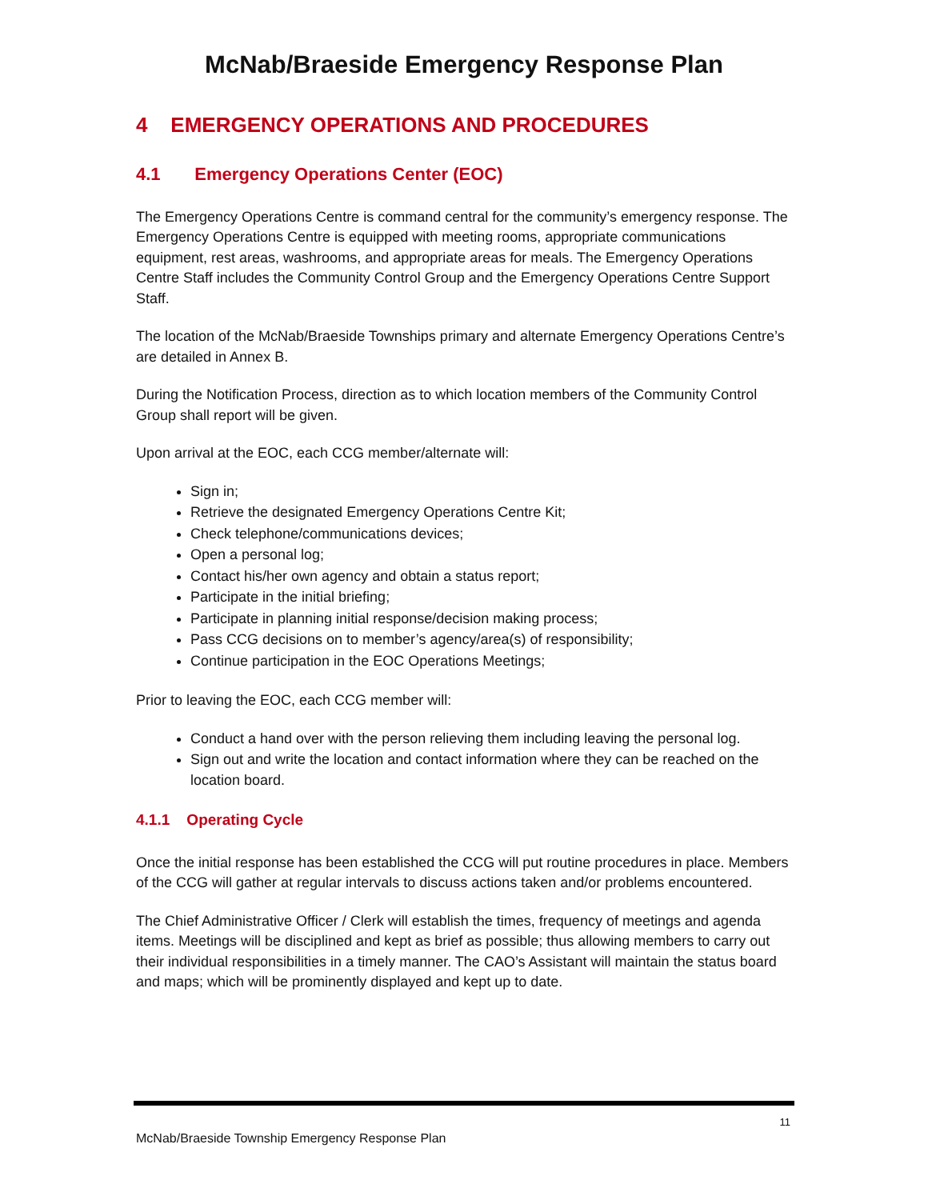McNab/Braeside Emergency Response Plan
4 EMERGENCY OPERATIONS AND PROCEDURES
4.1 Emergency Operations Center (EOC)
The Emergency Operations Centre is command central for the community’s emergency response. The Emergency Operations Centre is equipped with meeting rooms, appropriate communications equipment, rest areas, washrooms, and appropriate areas for meals. The Emergency Operations Centre Staff includes the Community Control Group and the Emergency Operations Centre Support Staff.
The location of the McNab/Braeside Townships primary and alternate Emergency Operations Centre’s are detailed in Annex B.
During the Notification Process, direction as to which location members of the Community Control Group shall report will be given.
Upon arrival at the EOC, each CCG member/alternate will:
Sign in;
Retrieve the designated Emergency Operations Centre Kit;
Check telephone/communications devices;
Open a personal log;
Contact his/her own agency and obtain a status report;
Participate in the initial briefing;
Participate in planning initial response/decision making process;
Pass CCG decisions on to member’s agency/area(s) of responsibility;
Continue participation in the EOC Operations Meetings;
Prior to leaving the EOC, each CCG member will:
Conduct a hand over with the person relieving them including leaving the personal log.
Sign out and write the location and contact information where they can be reached on the location board.
4.1.1 Operating Cycle
Once the initial response has been established the CCG will put routine procedures in place. Members of the CCG will gather at regular intervals to discuss actions taken and/or problems encountered.
The Chief Administrative Officer / Clerk will establish the times, frequency of meetings and agenda items. Meetings will be disciplined and kept as brief as possible; thus allowing members to carry out their individual responsibilities in a timely manner. The CAO’s Assistant will maintain the status board and maps; which will be prominently displayed and kept up to date.
11
McNab/Braeside Township Emergency Response Plan